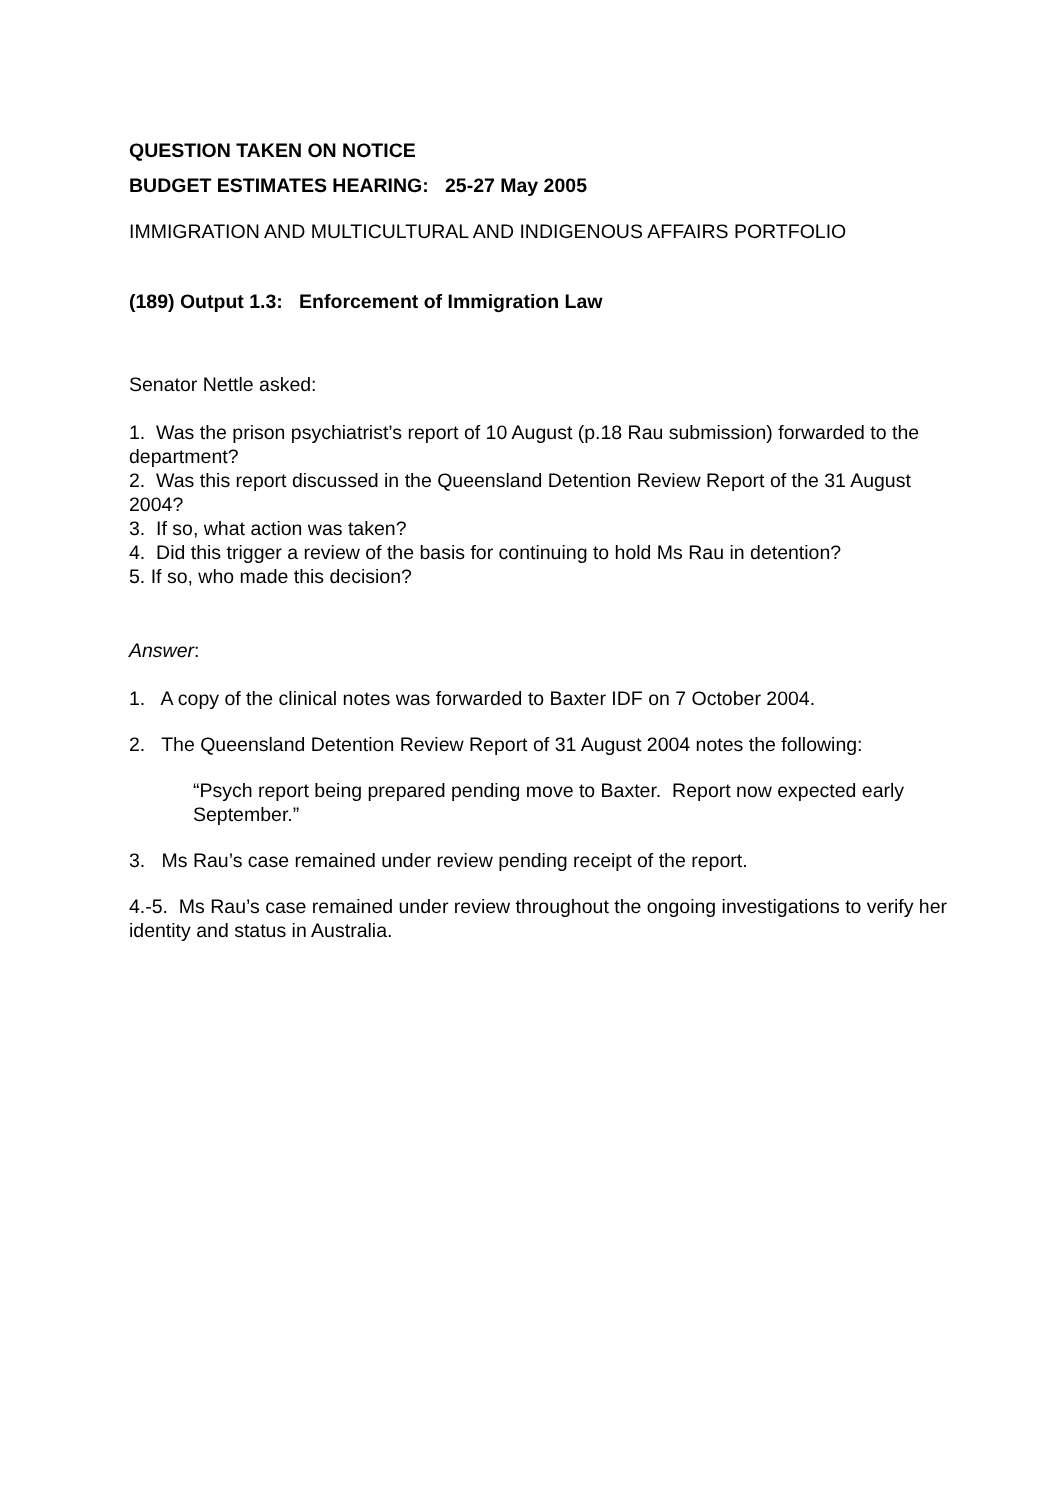QUESTION TAKEN ON NOTICE
BUDGET ESTIMATES HEARING: 25-27 May 2005
IMMIGRATION AND MULTICULTURAL AND INDIGENOUS AFFAIRS PORTFOLIO
(189) Output 1.3: Enforcement of Immigration Law
Senator Nettle asked:
1. Was the prison psychiatrist’s report of 10 August (p.18 Rau submission) forwarded to the department?
2. Was this report discussed in the Queensland Detention Review Report of the 31 August 2004?
3. If so, what action was taken?
4. Did this trigger a review of the basis for continuing to hold Ms Rau in detention?
5. If so, who made this decision?
Answer:
1. A copy of the clinical notes was forwarded to Baxter IDF on 7 October 2004.
2. The Queensland Detention Review Report of 31 August 2004 notes the following:
“Psych report being prepared pending move to Baxter. Report now expected early September.”
3. Ms Rau’s case remained under review pending receipt of the report.
4.-5. Ms Rau’s case remained under review throughout the ongoing investigations to verify her identity and status in Australia.